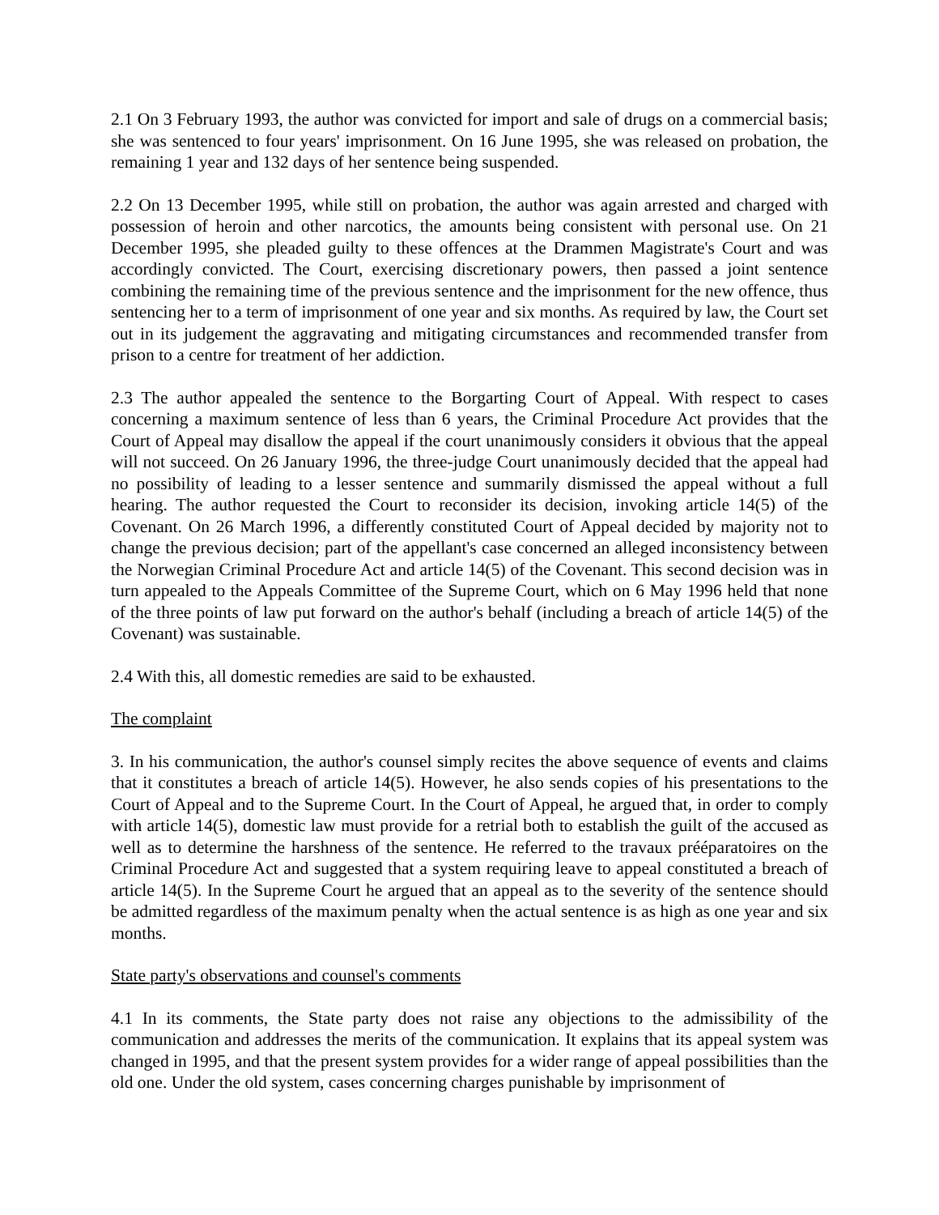2.1 On 3 February 1993, the author was convicted for import and sale of drugs on a commercial basis; she was sentenced to four years' imprisonment. On 16 June 1995, she was released on probation, the remaining 1 year and 132 days of her sentence being suspended.
2.2 On 13 December 1995, while still on probation, the author was again arrested and charged with possession of heroin and other narcotics, the amounts being consistent with personal use. On 21 December 1995, she pleaded guilty to these offences at the Drammen Magistrate's Court and was accordingly convicted. The Court, exercising discretionary powers, then passed a joint sentence combining the remaining time of the previous sentence and the imprisonment for the new offence, thus sentencing her to a term of imprisonment of one year and six months. As required by law, the Court set out in its judgement the aggravating and mitigating circumstances and recommended transfer from prison to a centre for treatment of her addiction.
2.3 The author appealed the sentence to the Borgarting Court of Appeal. With respect to cases concerning a maximum sentence of less than 6 years, the Criminal Procedure Act provides that the Court of Appeal may disallow the appeal if the court unanimously considers it obvious that the appeal will not succeed. On 26 January 1996, the three-judge Court unanimously decided that the appeal had no possibility of leading to a lesser sentence and summarily dismissed the appeal without a full hearing. The author requested the Court to reconsider its decision, invoking article 14(5) of the Covenant. On 26 March 1996, a differently constituted Court of Appeal decided by majority not to change the previous decision; part of the appellant's case concerned an alleged inconsistency between the Norwegian Criminal Procedure Act and article 14(5) of the Covenant. This second decision was in turn appealed to the Appeals Committee of the Supreme Court, which on 6 May 1996 held that none of the three points of law put forward on the author's behalf (including a breach of article 14(5) of the Covenant) was sustainable.
2.4 With this, all domestic remedies are said to be exhausted.
The complaint
3. In his communication, the author's counsel simply recites the above sequence of events and claims that it constitutes a breach of article 14(5). However, he also sends copies of his presentations to the Court of Appeal and to the Supreme Court. In the Court of Appeal, he argued that, in order to comply with article 14(5), domestic law must provide for a retrial both to establish the guilt of the accused as well as to determine the harshness of the sentence. He referred to the travaux prééparatoires on the Criminal Procedure Act and suggested that a system requiring leave to appeal constituted a breach of article 14(5). In the Supreme Court he argued that an appeal as to the severity of the sentence should be admitted regardless of the maximum penalty when the actual sentence is as high as one year and six months.
State party's observations and counsel's comments
4.1 In its comments, the State party does not raise any objections to the admissibility of the communication and addresses the merits of the communication. It explains that its appeal system was changed in 1995, and that the present system provides for a wider range of appeal possibilities than the old one. Under the old system, cases concerning charges punishable by imprisonment of